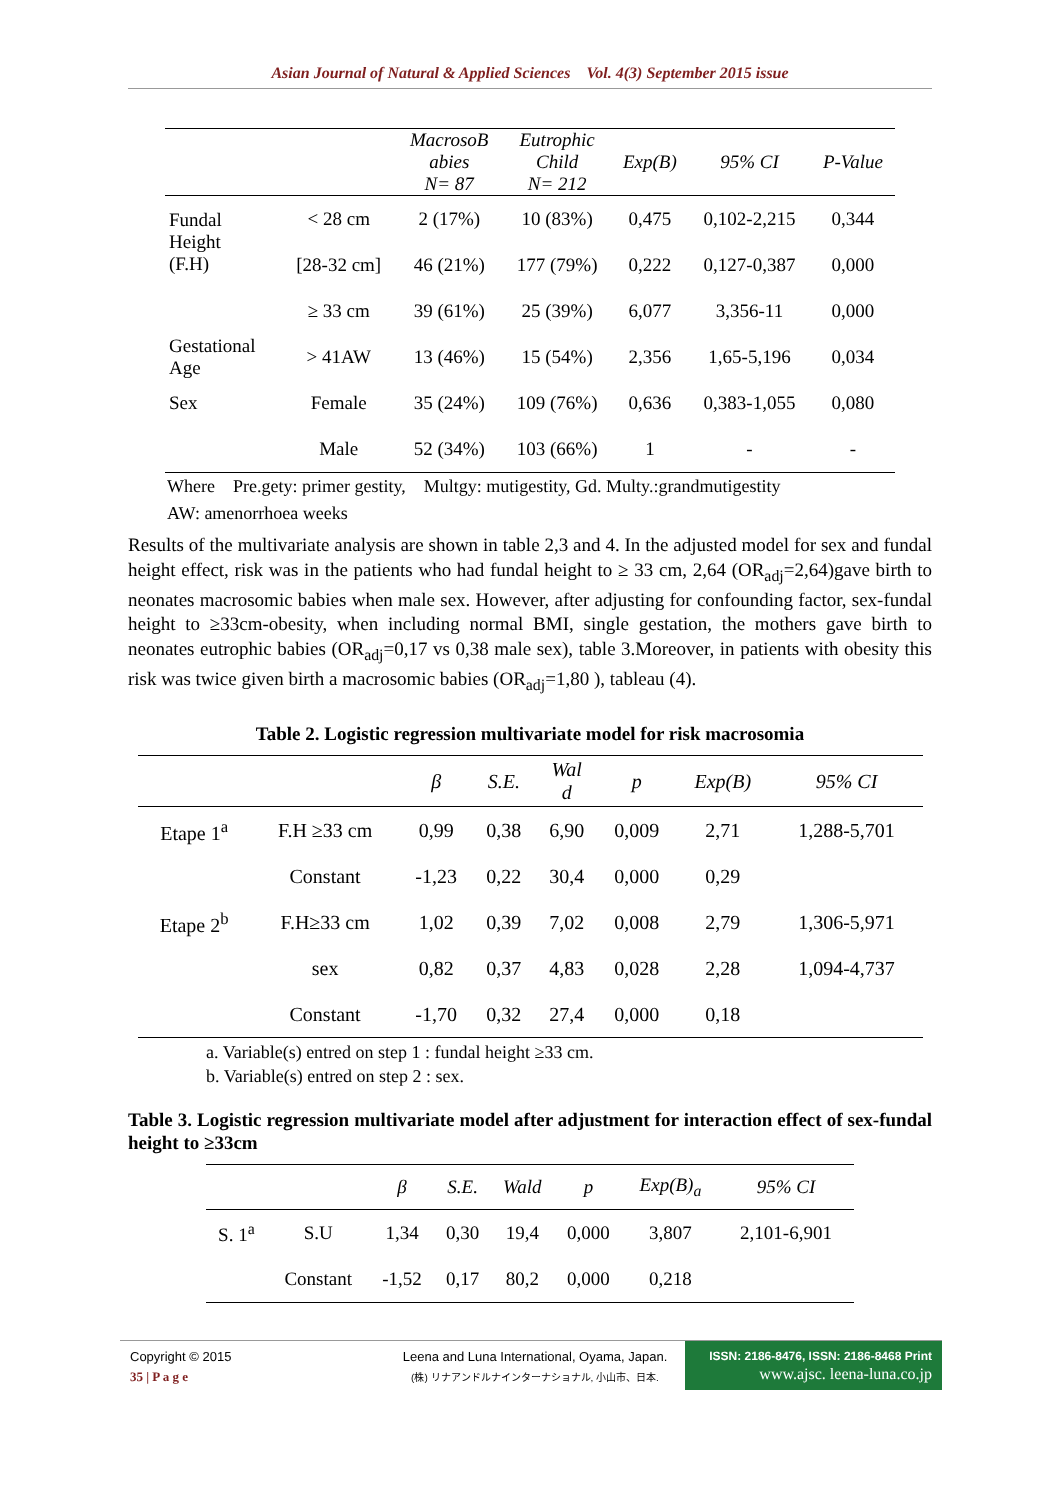Asian Journal of Natural & Applied Sciences Vol. 4(3) September 2015 issue
| | | MacrosoB abies N= 87 | Eutrophic Child N= 212 | Exp(B) | 95% CI | P-Value |
| --- | --- | --- | --- | --- | --- | --- |
| Fundal Height (F.H) | < 28 cm | 2 (17%) | 10 (83%) | 0,475 | 0,102-2,215 | 0,344 |
| | [28-32 cm] | 46 (21%) | 177 (79%) | 0,222 | 0,127-0,387 | 0,000 |
| | ≥ 33 cm | 39 (61%) | 25 (39%) | 6,077 | 3,356-11 | 0,000 |
| Gestational Age | > 41AW | 13 (46%) | 15 (54%) | 2,356 | 1,65-5,196 | 0,034 |
| Sex | Female | 35 (24%) | 109 (76%) | 0,636 | 0,383-1,055 | 0,080 |
| | Male | 52 (34%) | 103 (66%) | 1 | - | - |
Where Pre.gety: primer gestity, Multgy: mutigestity, Gd. Multy.:grandmutigestity
AW: amenorrhoea weeks
Results of the multivariate analysis are shown in table 2,3 and 4. In the adjusted model for sex and fundal height effect, risk was in the patients who had fundal height to ≥ 33 cm, 2,64 (OR<sub>adj</sub>=2,64)gave birth to neonates macrosomic babies when male sex. However, after adjusting for confounding factor, sex-fundal height to ≥33cm-obesity, when including normal BMI, single gestation, the mothers gave birth to neonates eutrophic babies (OR<sub>adj</sub>=0,17 vs 0,38 male sex), table 3.Moreover, in patients with obesity this risk was twice given birth a macrosomic babies (OR<sub>adj</sub>=1,80 ), tableau (4).
Table 2. Logistic regression multivariate model for risk macrosomia
| | | β | S.E. | Wal d | p | Exp(B) | 95% CI |
| --- | --- | --- | --- | --- | --- | --- | --- |
| Etape 1<sup>a</sup> | F.H ≥33 cm | 0,99 | 0,38 | 6,90 | 0,009 | 2,71 | 1,288-5,701 |
| | Constant | -1,23 | 0,22 | 30,4 | 0,000 | 0,29 | |
| Etape 2<sup>b</sup> | F.H≥33 cm | 1,02 | 0,39 | 7,02 | 0,008 | 2,79 | 1,306-5,971 |
| | sex | 0,82 | 0,37 | 4,83 | 0,028 | 2,28 | 1,094-4,737 |
| | Constant | -1,70 | 0,32 | 27,4 | 0,000 | 0,18 | |
a. Variable(s) entred on step 1 : fundal height ≥33 cm.
b. Variable(s) entred on step 2 : sex.
Table 3. Logistic regression multivariate model after adjustment for interaction effect of sex-fundal height to ≥33cm
| | | β | S.E. | Wald | p | Exp(B)<sub>a</sub> | 95% CI |
| --- | --- | --- | --- | --- | --- | --- | --- |
| S. 1<sup>a</sup> | S.U | 1,34 | 0,30 | 19,4 | 0,000 | 3,807 | 2,101-6,901 |
| | Constant | -1,52 | 0,17 | 80,2 | 0,000 | 0,218 | |
Copyright © 2015
35 | P a g e
Leena and Luna International, Oyama, Japan.
(株) リナアンドルナインターナショナル, 小山市、日本.
ISSN: 2186-8476, ISSN: 2186-8468 Print
www.ajsc. leena-luna.co.jp